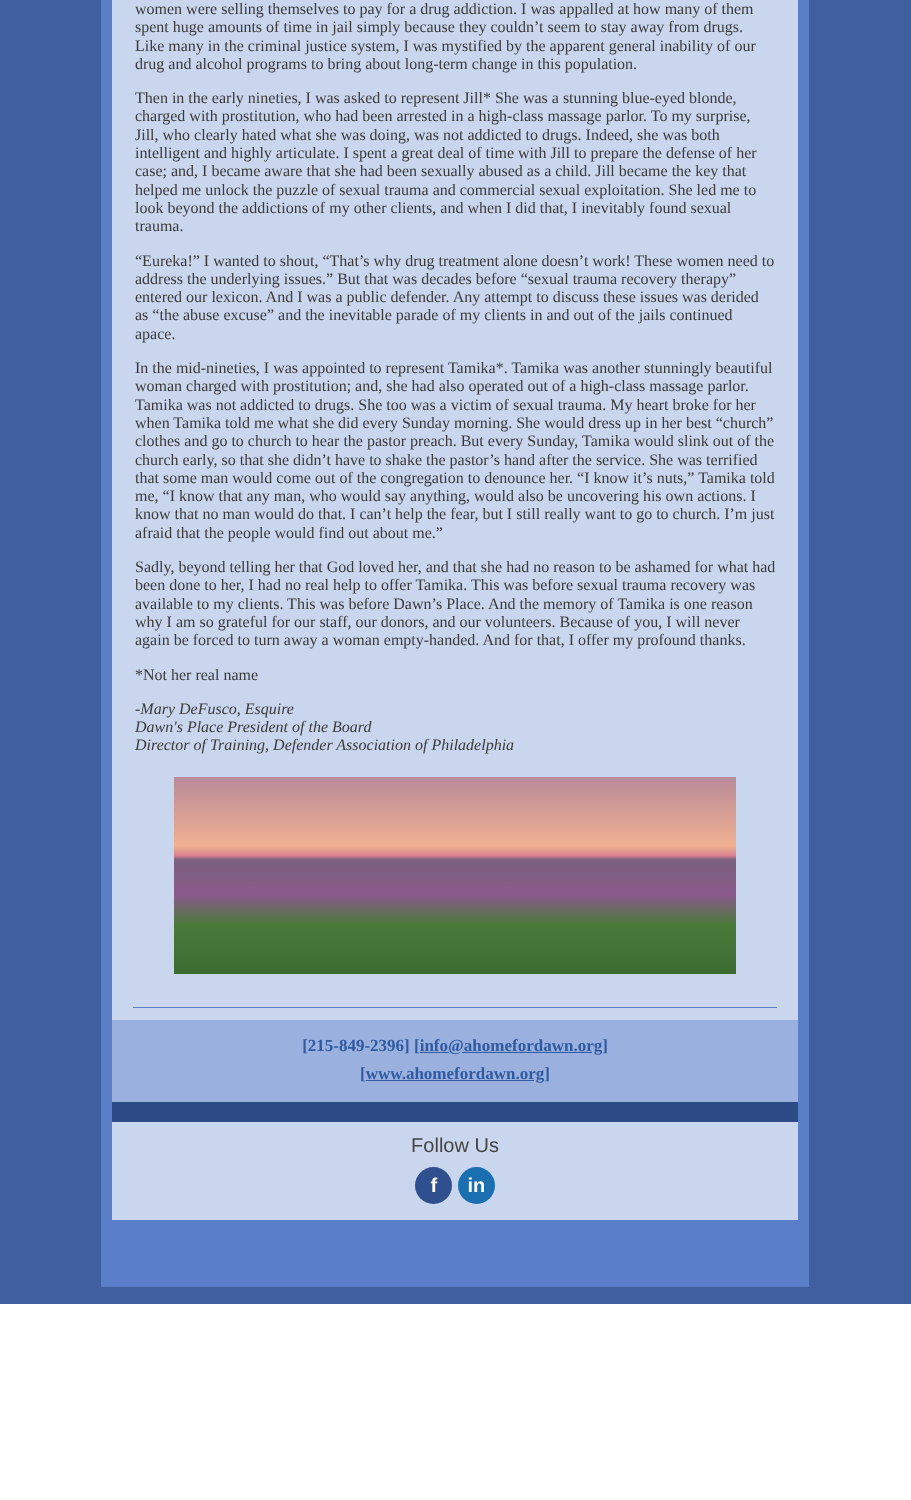women were selling themselves to pay for a drug addiction. I was appalled at how many of them spent huge amounts of time in jail simply because they couldn’t seem to stay away from drugs. Like many in the criminal justice system, I was mystified by the apparent general inability of our drug and alcohol programs to bring about long-term change in this population.
Then in the early nineties, I was asked to represent Jill* She was a stunning blue-eyed blonde, charged with prostitution, who had been arrested in a high-class massage parlor. To my surprise, Jill, who clearly hated what she was doing, was not addicted to drugs. Indeed, she was both intelligent and highly articulate. I spent a great deal of time with Jill to prepare the defense of her case; and, I became aware that she had been sexually abused as a child. Jill became the key that helped me unlock the puzzle of sexual trauma and commercial sexual exploitation. She led me to look beyond the addictions of my other clients, and when I did that, I inevitably found sexual trauma.
“Eureka!” I wanted to shout, “That’s why drug treatment alone doesn’t work! These women need to address the underlying issues.” But that was decades before “sexual trauma recovery therapy” entered our lexicon. And I was a public defender. Any attempt to discuss these issues was derided as “the abuse excuse” and the inevitable parade of my clients in and out of the jails continued apace.
In the mid-nineties, I was appointed to represent Tamika*. Tamika was another stunningly beautiful woman charged with prostitution; and, she had also operated out of a high-class massage parlor. Tamika was not addicted to drugs. She too was a victim of sexual trauma. My heart broke for her when Tamika told me what she did every Sunday morning. She would dress up in her best “church” clothes and go to church to hear the pastor preach. But every Sunday, Tamika would slink out of the church early, so that she didn’t have to shake the pastor’s hand after the service. She was terrified that some man would come out of the congregation to denounce her. “I know it’s nuts,” Tamika told me, “I know that any man, who would say anything, would also be uncovering his own actions. I know that no man would do that. I can’t help the fear, but I still really want to go to church. I’m just afraid that the people would find out about me.”
Sadly, beyond telling her that God loved her, and that she had no reason to be ashamed for what had been done to her, I had no real help to offer Tamika. This was before sexual trauma recovery was available to my clients. This was before Dawn’s Place. And the memory of Tamika is one reason why I am so grateful for our staff, our donors, and our volunteers. Because of you, I will never again be forced to turn away a woman empty-handed. And for that, I offer my profound thanks.
*Not her real name
-Mary DeFusco, Esquire
Dawn's Place President of the Board
Director of Training, Defender Association of Philadelphia
[215-849-2396] [info@ahomefordawn.org]
[www.ahomefordawn.org]
Follow Us
f in